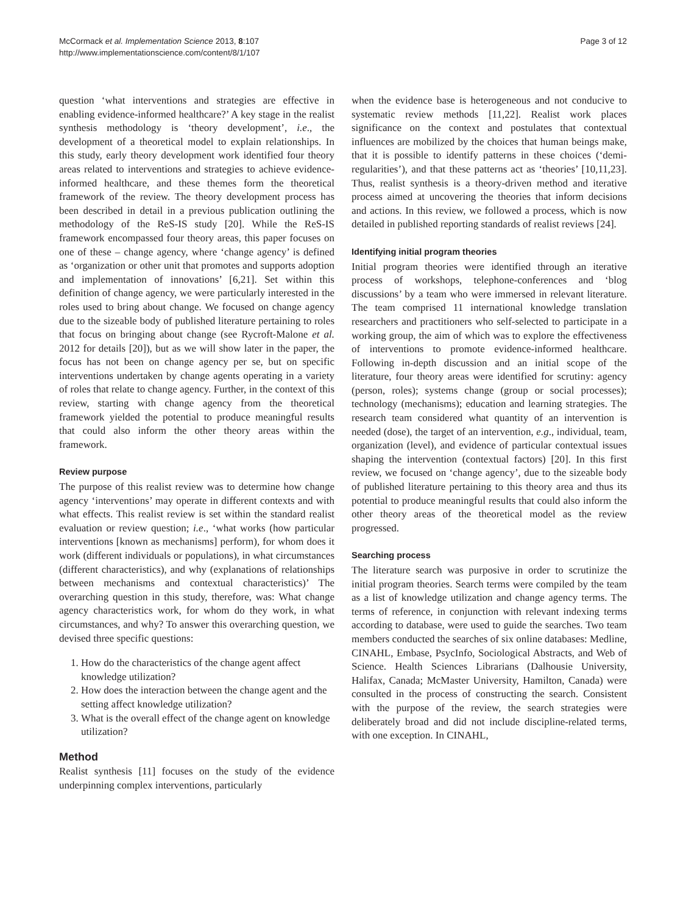McCormack et al. Implementation Science 2013, 8:107
http://www.implementationscience.com/content/8/1/107
Page 3 of 12
question ‘what interventions and strategies are effective in enabling evidence-informed healthcare?’ A key stage in the realist synthesis methodology is ‘theory development’, i.e., the development of a theoretical model to explain relationships. In this study, early theory development work identified four theory areas related to interventions and strategies to achieve evidence-informed healthcare, and these themes form the theoretical framework of the review. The theory development process has been described in detail in a previous publication outlining the methodology of the ReS-IS study [20]. While the ReS-IS framework encompassed four theory areas, this paper focuses on one of these – change agency, where ‘change agency’ is defined as ‘organization or other unit that promotes and supports adoption and implementation of innovations’ [6,21]. Set within this definition of change agency, we were particularly interested in the roles used to bring about change. We focused on change agency due to the sizeable body of published literature pertaining to roles that focus on bringing about change (see Rycroft-Malone et al. 2012 for details [20]), but as we will show later in the paper, the focus has not been on change agency per se, but on specific interventions undertaken by change agents operating in a variety of roles that relate to change agency. Further, in the context of this review, starting with change agency from the theoretical framework yielded the potential to produce meaningful results that could also inform the other theory areas within the framework.
Review purpose
The purpose of this realist review was to determine how change agency ‘interventions’ may operate in different contexts and with what effects. This realist review is set within the standard realist evaluation or review question; i.e., ‘what works (how particular interventions [known as mechanisms] perform), for whom does it work (different individuals or populations), in what circumstances (different characteristics), and why (explanations of relationships between mechanisms and contextual characteristics)’ The overarching question in this study, therefore, was: What change agency characteristics work, for whom do they work, in what circumstances, and why? To answer this overarching question, we devised three specific questions:
1. How do the characteristics of the change agent affect knowledge utilization?
2. How does the interaction between the change agent and the setting affect knowledge utilization?
3. What is the overall effect of the change agent on knowledge utilization?
Method
Realist synthesis [11] focuses on the study of the evidence underpinning complex interventions, particularly
when the evidence base is heterogeneous and not conducive to systematic review methods [11,22]. Realist work places significance on the context and postulates that contextual influences are mobilized by the choices that human beings make, that it is possible to identify patterns in these choices (‘demi-regularities’), and that these patterns act as ‘theories’ [10,11,23]. Thus, realist synthesis is a theory-driven method and iterative process aimed at uncovering the theories that inform decisions and actions. In this review, we followed a process, which is now detailed in published reporting standards of realist reviews [24].
Identifying initial program theories
Initial program theories were identified through an iterative process of workshops, telephone-conferences and ‘blog discussions’ by a team who were immersed in relevant literature. The team comprised 11 international knowledge translation researchers and practitioners who self-selected to participate in a working group, the aim of which was to explore the effectiveness of interventions to promote evidence-informed healthcare. Following in-depth discussion and an initial scope of the literature, four theory areas were identified for scrutiny: agency (person, roles); systems change (group or social processes); technology (mechanisms); education and learning strategies. The research team considered what quantity of an intervention is needed (dose), the target of an intervention, e.g., individual, team, organization (level), and evidence of particular contextual issues shaping the intervention (contextual factors) [20]. In this first review, we focused on ‘change agency’, due to the sizeable body of published literature pertaining to this theory area and thus its potential to produce meaningful results that could also inform the other theory areas of the theoretical model as the review progressed.
Searching process
The literature search was purposive in order to scrutinize the initial program theories. Search terms were compiled by the team as a list of knowledge utilization and change agency terms. The terms of reference, in conjunction with relevant indexing terms according to database, were used to guide the searches. Two team members conducted the searches of six online databases: Medline, CINAHL, Embase, PsycInfo, Sociological Abstracts, and Web of Science. Health Sciences Librarians (Dalhousie University, Halifax, Canada; McMaster University, Hamilton, Canada) were consulted in the process of constructing the search. Consistent with the purpose of the review, the search strategies were deliberately broad and did not include discipline-related terms, with one exception. In CINAHL,